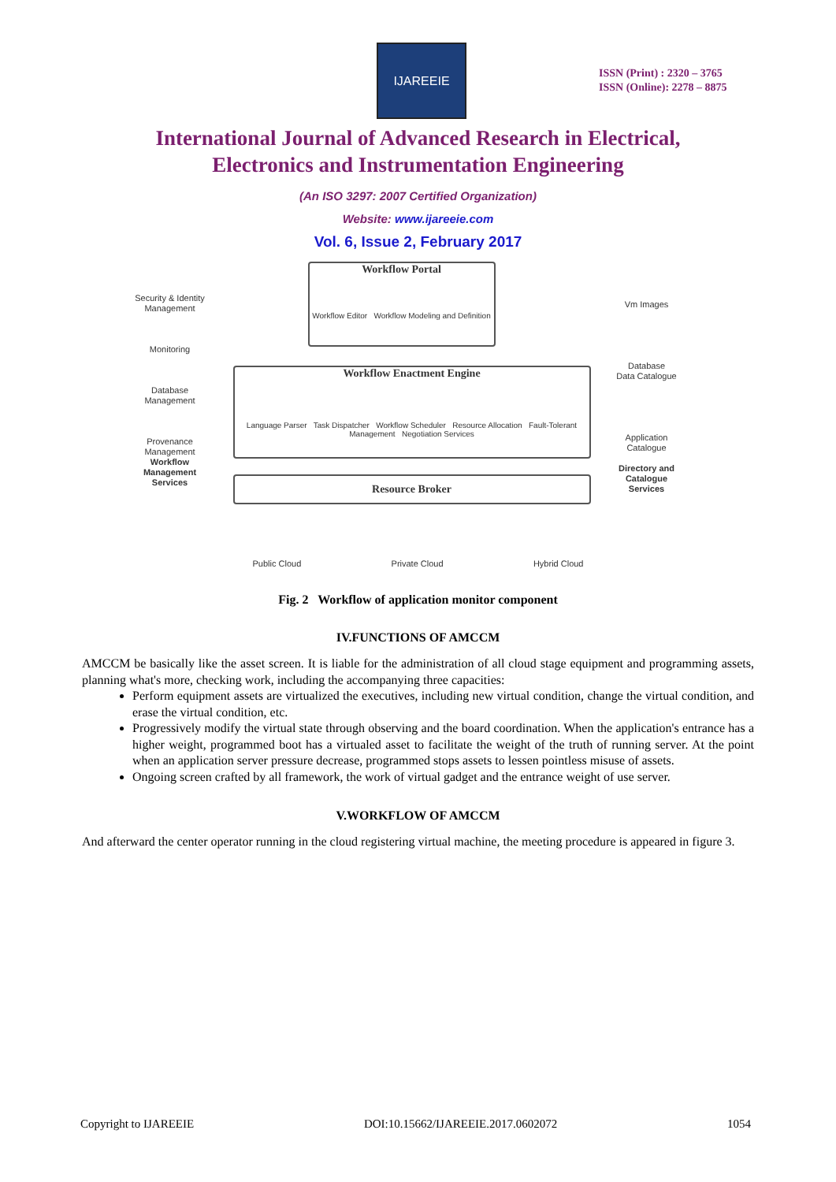IJAREEIE
ISSN (Print) : 2320 – 3765
ISSN (Online): 2278 – 8875
International Journal of Advanced Research in Electrical,
Electronics and Instrumentation Engineering
(An ISO 3297: 2007 Certified Organization)
Website: www.ijareeie.com
Vol. 6, Issue 2, February 2017
Security & Identity Management
Monitoring
Database Management
Provenance Management
Workflow Management Services
Workflow Portal
Workflow Editor Workflow Modeling and Definition
Workflow Enactment Engine
Language Parser Task Dispatcher Workflow Scheduler Resource Allocation Fault-Tolerant Management Negotiation Services
Resource Broker
Public Cloud Private Cloud Hybrid Cloud
Vm Images
Database
Data Catalogue
Application Catalogue
Directory and Catalogue Services
Fig. 2 Workflow of application monitor component
IV.FUNCTIONS OF AMCCM
AMCCM be basically like the asset screen. It is liable for the administration of all cloud stage equipment and programming assets, planning what's more, checking work, including the accompanying three capacities:
Perform equipment assets are virtualized the executives, including new virtual condition, change the virtual condition, and erase the virtual condition, etc.
Progressively modify the virtual state through observing and the board coordination. When the application's entrance has a higher weight, programmed boot has a virtualed asset to facilitate the weight of the truth of running server. At the point when an application server pressure decrease, programmed stops assets to lessen pointless misuse of assets.
Ongoing screen crafted by all framework, the work of virtual gadget and the entrance weight of use server.
V.WORKFLOW OF AMCCM
And afterward the center operator running in the cloud registering virtual machine, the meeting procedure is appeared in figure 3.
Copyright to IJAREEIE DOI:10.15662/IJAREEIE.2017.0602072 1054